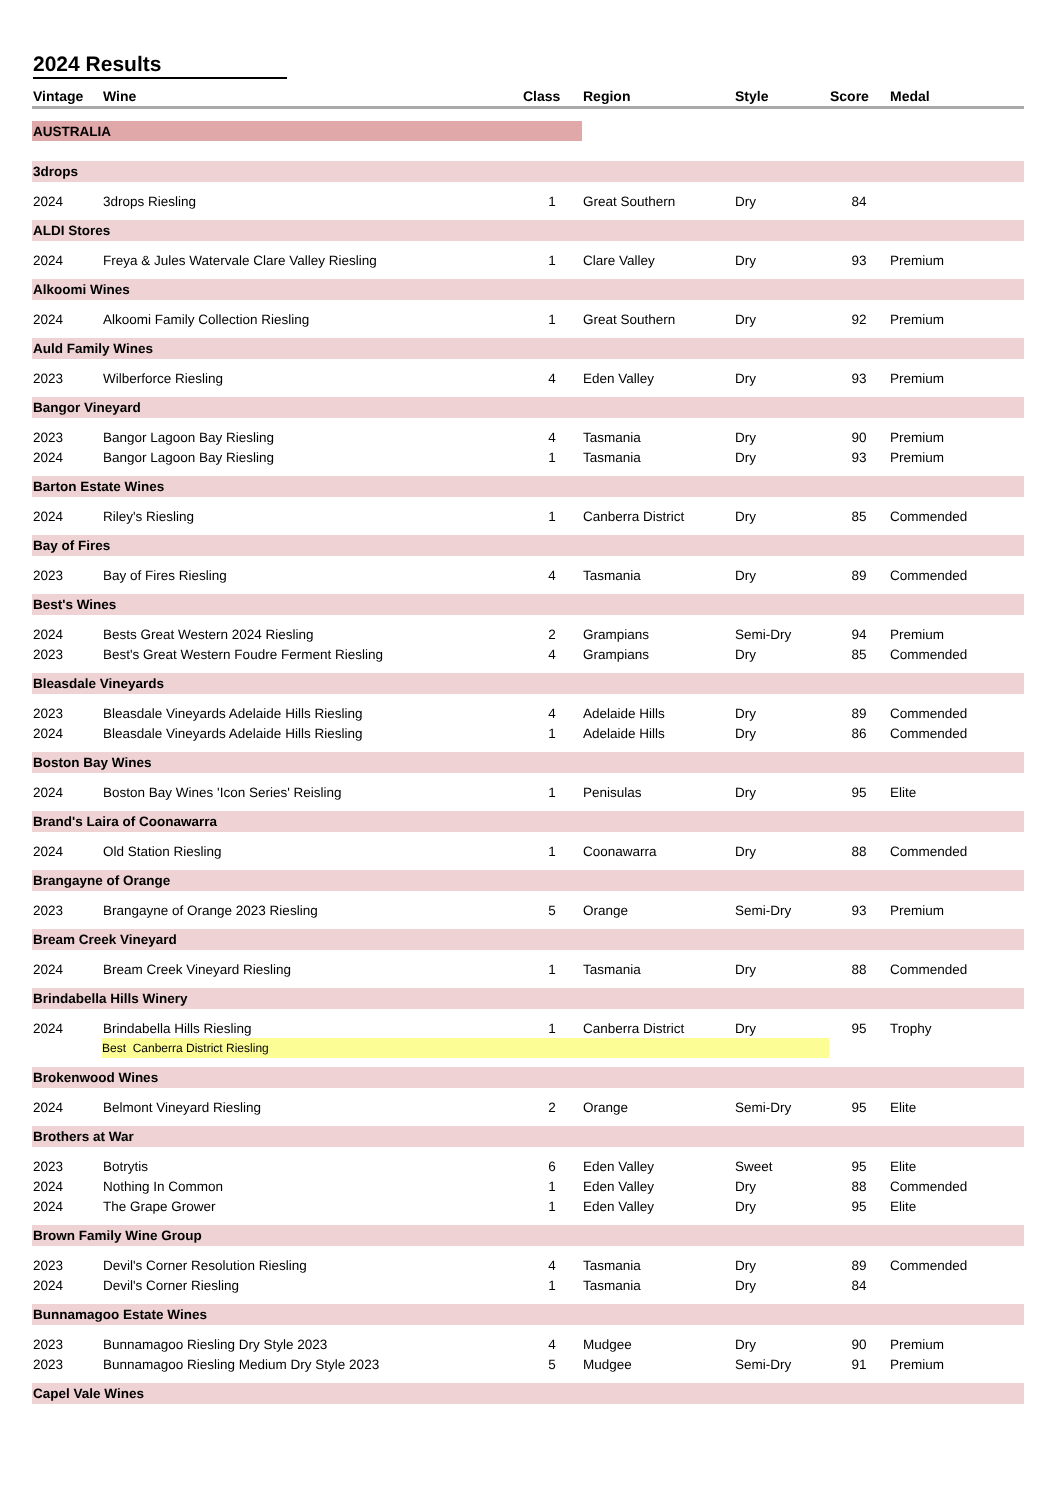2024 Results
| Vintage | Wine | Class | Region | Style | Score | Medal |
| --- | --- | --- | --- | --- | --- | --- |
| AUSTRALIA | | | | | | |
| 3drops | | | | | | |
| 2024 | 3drops Riesling | 1 | Great Southern | Dry | 84 | |
| ALDI Stores | | | | | | |
| 2024 | Freya & Jules Watervale Clare Valley Riesling | 1 | Clare Valley | Dry | 93 | Premium |
| Alkoomi Wines | | | | | | |
| 2024 | Alkoomi Family Collection Riesling | 1 | Great Southern | Dry | 92 | Premium |
| Auld Family Wines | | | | | | |
| 2023 | Wilberforce Riesling | 4 | Eden Valley | Dry | 93 | Premium |
| Bangor Vineyard | | | | | | |
| 2023 | Bangor Lagoon Bay Riesling | 4 | Tasmania | Dry | 90 | Premium |
| 2024 | Bangor Lagoon Bay Riesling | 1 | Tasmania | Dry | 93 | Premium |
| Barton Estate Wines | | | | | | |
| 2024 | Riley's Riesling | 1 | Canberra District | Dry | 85 | Commended |
| Bay of Fires | | | | | | |
| 2023 | Bay of Fires Riesling | 4 | Tasmania | Dry | 89 | Commended |
| Best's Wines | | | | | | |
| 2024 | Bests Great Western 2024 Riesling | 2 | Grampians | Semi-Dry | 94 | Premium |
| 2023 | Best's Great Western Foudre Ferment Riesling | 4 | Grampians | Dry | 85 | Commended |
| Bleasdale Vineyards | | | | | | |
| 2023 | Bleasdale Vineyards Adelaide Hills Riesling | 4 | Adelaide Hills | Dry | 89 | Commended |
| 2024 | Bleasdale Vineyards Adelaide Hills Riesling | 1 | Adelaide Hills | Dry | 86 | Commended |
| Boston Bay Wines | | | | | | |
| 2024 | Boston Bay Wines 'Icon Series' Reisling | 1 | Penisulas | Dry | 95 | Elite |
| Brand's Laira of Coonawarra | | | | | | |
| 2024 | Old Station Riesling | 1 | Coonawarra | Dry | 88 | Commended |
| Brangayne of Orange | | | | | | |
| 2023 | Brangayne of Orange 2023 Riesling | 5 | Orange | Semi-Dry | 93 | Premium |
| Bream Creek Vineyard | | | | | | |
| 2024 | Bream Creek Vineyard Riesling | 1 | Tasmania | Dry | 88 | Commended |
| Brindabella Hills Winery | | | | | | |
| 2024 | Brindabella Hills Riesling | 1 | Canberra District | Dry | 95 | Trophy |
| | Best Canberra District Riesling | | | | | |
| Brokenwood Wines | | | | | | |
| 2024 | Belmont Vineyard Riesling | 2 | Orange | Semi-Dry | 95 | Elite |
| Brothers at War | | | | | | |
| 2023 | Botrytis | 6 | Eden Valley | Sweet | 95 | Elite |
| 2024 | Nothing In Common | 1 | Eden Valley | Dry | 88 | Commended |
| 2024 | The Grape Grower | 1 | Eden Valley | Dry | 95 | Elite |
| Brown Family Wine Group | | | | | | |
| 2023 | Devil's Corner Resolution Riesling | 4 | Tasmania | Dry | 89 | Commended |
| 2024 | Devil's Corner Riesling | 1 | Tasmania | Dry | 84 | |
| Bunnamagoo Estate Wines | | | | | | |
| 2023 | Bunnamagoo Riesling Dry Style 2023 | 4 | Mudgee | Dry | 90 | Premium |
| 2023 | Bunnamagoo Riesling Medium Dry Style 2023 | 5 | Mudgee | Semi-Dry | 91 | Premium |
| Capel Vale Wines | | | | | | |